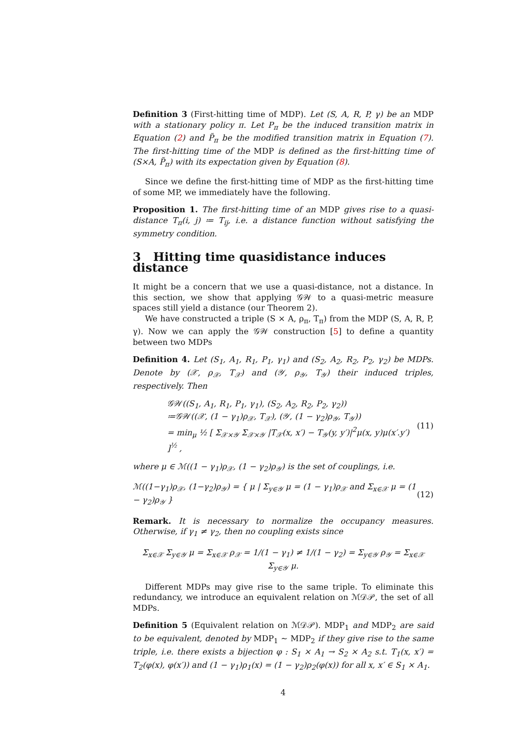Definition 3 (First-hitting time of MDP). Let (S, A, R, P, γ) be an MDP with a stationary policy π. Let P<sub>π</sub> be the induced transition matrix in Equation (2) and P̃<sub>π</sub> be the modified transition matrix in Equation (7). The first-hitting time of the MDP is defined as the first-hitting time of (S×A, P̃<sub>π</sub>) with its expectation given by Equation (8).
Since we define the first-hitting time of MDP as the first-hitting time of some MP, we immediately have the following.
Proposition 1. The first-hitting time of an MDP gives rise to a quasi-distance T<sub>π</sub>(i, j) ≔ T<sub>ij</sub>, i.e. a distance function without satisfying the symmetry condition.
3 Hitting time quasidistance induces distance
It might be a concern that we use a quasi-distance, not a distance. In this section, we show that applying 𝒢𝒲 to a quasi-metric measure spaces still yield a distance (our Theorem 2).
We have constructed a triple (S × A, ρ<sub>π</sub>, T<sub>π</sub>) from the MDP (S, A, R, P, γ). Now we can apply the 𝒢𝒲 construction [5] to define a quantity between two MDPs
Definition 4. Let (S<sub>1</sub>, A<sub>1</sub>, R<sub>1</sub>, P<sub>1</sub>, γ<sub>1</sub>) and (S<sub>2</sub>, A<sub>2</sub>, R<sub>2</sub>, P<sub>2</sub>, γ<sub>2</sub>) be MDPs. Denote by (𝒳, ρ<sub>𝒳</sub>, T<sub>𝒳</sub>) and (𝒴, ρ<sub>𝒴</sub>, T<sub>𝒴</sub>) their induced triples, respectively. Then
𝒢𝒲((S<sub>1</sub>, A<sub>1</sub>, R<sub>1</sub>, P<sub>1</sub>, γ<sub>1</sub>), (S<sub>2</sub>, A<sub>2</sub>, R<sub>2</sub>, P<sub>2</sub>, γ<sub>2</sub>))
≔𝒢𝒲((𝒳, (1 − γ<sub>1</sub>)ρ<sub>𝒳</sub>, T<sub>𝒳</sub>), (𝒴, (1 − γ<sub>2</sub>)ρ<sub>𝒴</sub>, T<sub>𝒴</sub>))
= min<sub>μ</sub> ½ [ Σ<sub>𝒳×𝒴</sub> Σ<sub>𝒳×𝒴</sub> |T<sub>𝒳</sub>(x, x′) − T<sub>𝒴</sub>(y, y′)|<sup>2</sup>μ(x, y)μ(x′.y′) ]<sup>½</sup> ,
(11)
where μ ∈ ℳ((1 − γ<sub>1</sub>)ρ<sub>𝒳</sub>, (1 − γ<sub>2</sub>)ρ<sub>𝒴</sub>) is the set of couplings, i.e.
ℳ((1−γ<sub>1</sub>)ρ<sub>𝒳</sub>, (1−γ<sub>2</sub>)ρ<sub>𝒴</sub>) = { μ | Σ<sub>y∈𝒴</sub> μ = (1 − γ<sub>1</sub>)ρ<sub>𝒳</sub> and Σ<sub>x∈𝒳</sub> μ = (1 − γ<sub>2</sub>)ρ<sub>𝒴</sub> }
(12)
Remark. It is necessary to normalize the occupancy measures. Otherwise, if γ<sub>1</sub> ≠ γ<sub>2</sub>, then no coupling exists since
Σ<sub>x∈𝒳</sub> Σ<sub>y∈𝒴</sub> μ = Σ<sub>x∈𝒳</sub> ρ<sub>𝒳</sub> = 1/(1 − γ<sub>1</sub>) ≠ 1/(1 − γ<sub>2</sub>) = Σ<sub>y∈𝒴</sub> ρ<sub>𝒴</sub> = Σ<sub>x∈𝒳</sub> Σ<sub>y∈𝒴</sub> μ.
Different MDPs may give rise to the same triple. To eliminate this redundancy, we introduce an equivalent relation on ℳ𝒟𝒫, the set of all MDPs.
Definition 5 (Equivalent relation on ℳ𝒟𝒫). MDP<sub>1</sub> and MDP<sub>2</sub> are said to be equivalent, denoted by MDP<sub>1</sub> ∼ MDP<sub>2</sub> if they give rise to the same triple, i.e. there exists a bijection φ : S<sub>1</sub> × A<sub>1</sub> → S<sub>2</sub> × A<sub>2</sub> s.t. T<sub>1</sub>(x, x′) = T<sub>2</sub>(φ(x), φ(x′)) and (1 − γ<sub>1</sub>)ρ<sub>1</sub>(x) = (1 − γ<sub>2</sub>)ρ<sub>2</sub>(φ(x)) for all x, x′ ∈ S<sub>1</sub> × A<sub>1</sub>.
4